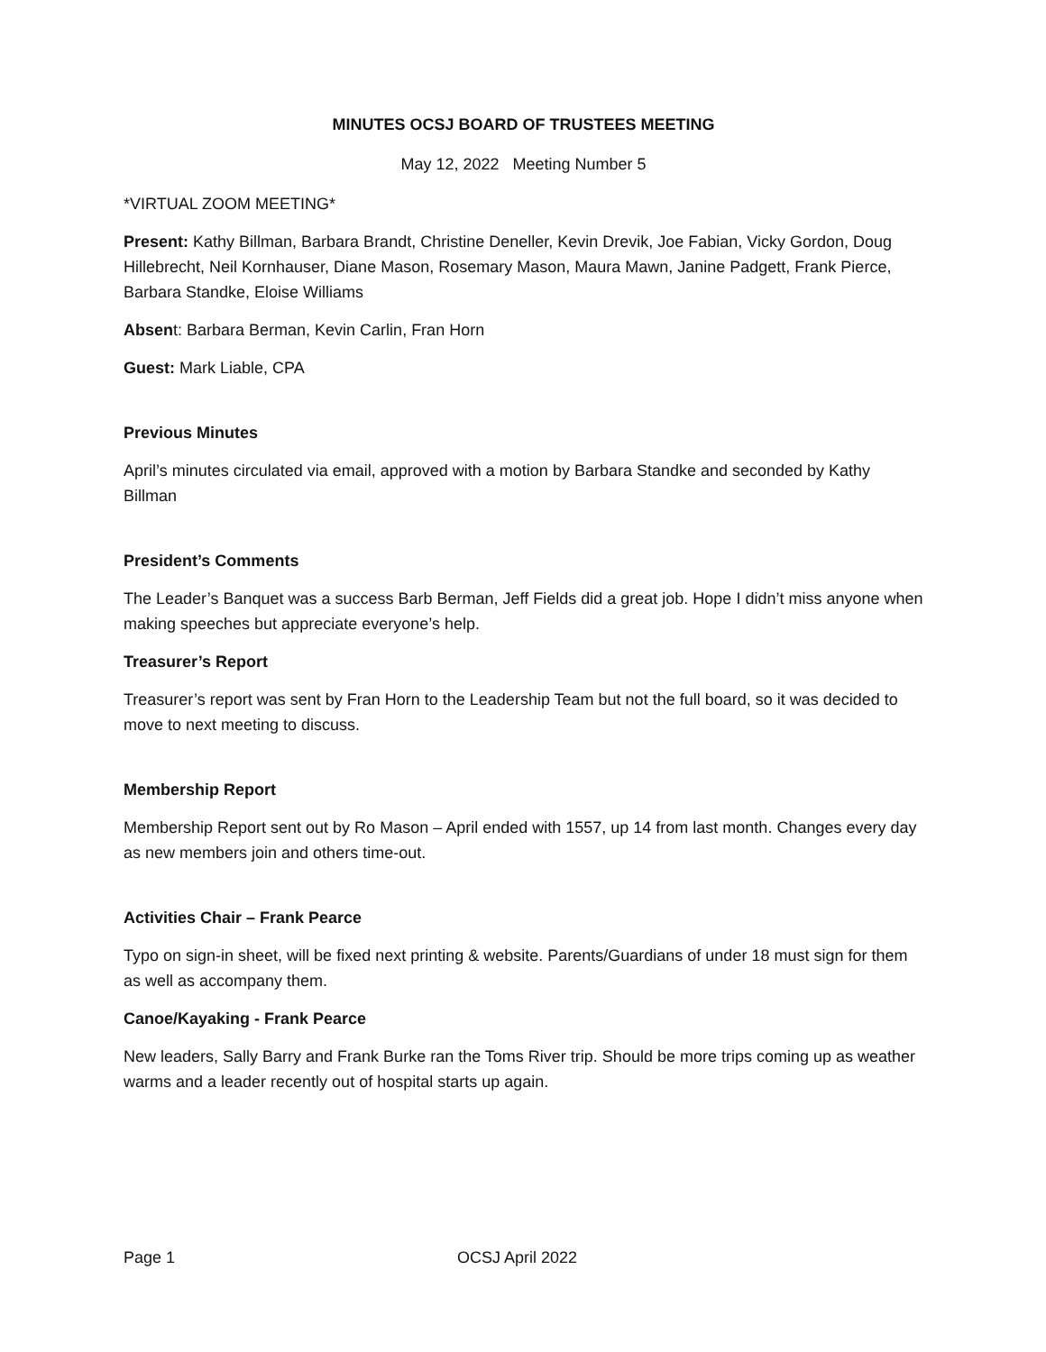MINUTES OCSJ BOARD OF TRUSTEES MEETING
May 12, 2022 Meeting Number 5
*VIRTUAL ZOOM MEETING*
Present: Kathy Billman, Barbara Brandt, Christine Deneller, Kevin Drevik, Joe Fabian, Vicky Gordon, Doug Hillebrecht, Neil Kornhauser, Diane Mason, Rosemary Mason, Maura Mawn, Janine Padgett, Frank Pierce, Barbara Standke, Eloise Williams
Absent: Barbara Berman, Kevin Carlin, Fran Horn
Guest: Mark Liable, CPA
Previous Minutes
April’s minutes circulated via email, approved with a motion by Barbara Standke and seconded by Kathy Billman
President’s Comments
The Leader’s Banquet was a success Barb Berman, Jeff Fields did a great job. Hope I didn’t miss anyone when making speeches but appreciate everyone’s help.
Treasurer’s Report
Treasurer’s report was sent by Fran Horn to the Leadership Team but not the full board, so it was decided to move to next meeting to discuss.
Membership Report
Membership Report sent out by Ro Mason – April ended with 1557, up 14 from last month. Changes every day as new members join and others time-out.
Activities Chair – Frank Pearce
Typo on sign-in sheet, will be fixed next printing & website. Parents/Guardians of under 18 must sign for them as well as accompany them.
Canoe/Kayaking - Frank Pearce
New leaders, Sally Barry and Frank Burke ran the Toms River trip. Should be more trips coming up as weather warms and a leader recently out of hospital starts up again.
Page 1 OCSJ April 2022